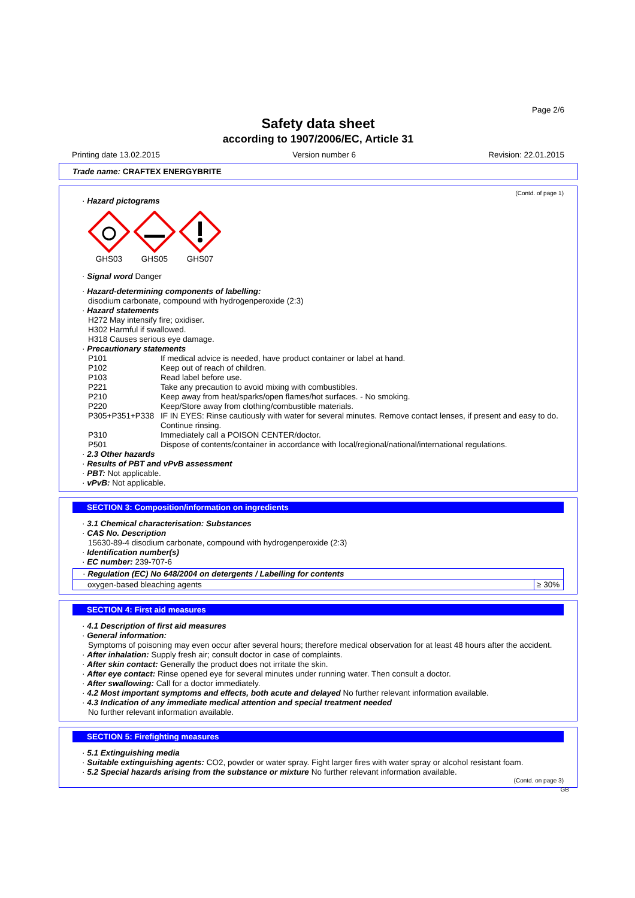Page 2/6
Safety data sheet
according to 1907/2006/EC, Article 31
Printing date 13.02.2015 Version number 6 Revision: 22.01.2015
Trade name: CRAFTEX ENERGYBRITE
(Contd. of page 1)
· Hazard pictograms
GHS03
GHS05
GHS07
· Signal word Danger
· Hazard-determining components of labelling:
disodium carbonate, compound with hydrogenperoxide (2:3)
· Hazard statements
H272 May intensify fire; oxidiser.
H302 Harmful if swallowed.
H318 Causes serious eye damage.
· Precautionary statements
| P101 | If medical advice is needed, have product container or label at hand. |
| P102 | Keep out of reach of children. |
| P103 | Read label before use. |
| P221 | Take any precaution to avoid mixing with combustibles. |
| P210 | Keep away from heat/sparks/open flames/hot surfaces. - No smoking. |
| P220 | Keep/Store away from clothing/combustible materials. |
| P305+P351+P338 | IF IN EYES: Rinse cautiously with water for several minutes. Remove contact lenses, if present and easy to do. Continue rinsing. |
| P310 | Immediately call a POISON CENTER/doctor. |
| P501 | Dispose of contents/container in accordance with local/regional/national/international regulations. |
· 2.3 Other hazards
· Results of PBT and vPvB assessment
· PBT: Not applicable.
· vPvB: Not applicable.
SECTION 3: Composition/information on ingredients
· 3.1 Chemical characterisation: Substances
· CAS No. Description
15630-89-4 disodium carbonate, compound with hydrogenperoxide (2:3)
· Identification number(s)
· EC number: 239-707-6
| · Regulation (EC) No 648/2004 on detergents / Labelling for contents | |
| oxygen-based bleaching agents | ≥ 30% |
SECTION 4: First aid measures
· 4.1 Description of first aid measures
· General information:
Symptoms of poisoning may even occur after several hours; therefore medical observation for at least 48 hours after the accident.
· After inhalation: Supply fresh air; consult doctor in case of complaints.
· After skin contact: Generally the product does not irritate the skin.
· After eye contact: Rinse opened eye for several minutes under running water. Then consult a doctor.
· After swallowing: Call for a doctor immediately.
· 4.2 Most important symptoms and effects, both acute and delayed No further relevant information available.
· 4.3 Indication of any immediate medical attention and special treatment needed
No further relevant information available.
SECTION 5: Firefighting measures
· 5.1 Extinguishing media
· Suitable extinguishing agents: CO2, powder or water spray. Fight larger fires with water spray or alcohol resistant foam.
· 5.2 Special hazards arising from the substance or mixture No further relevant information available.
(Contd. on page 3)
GB